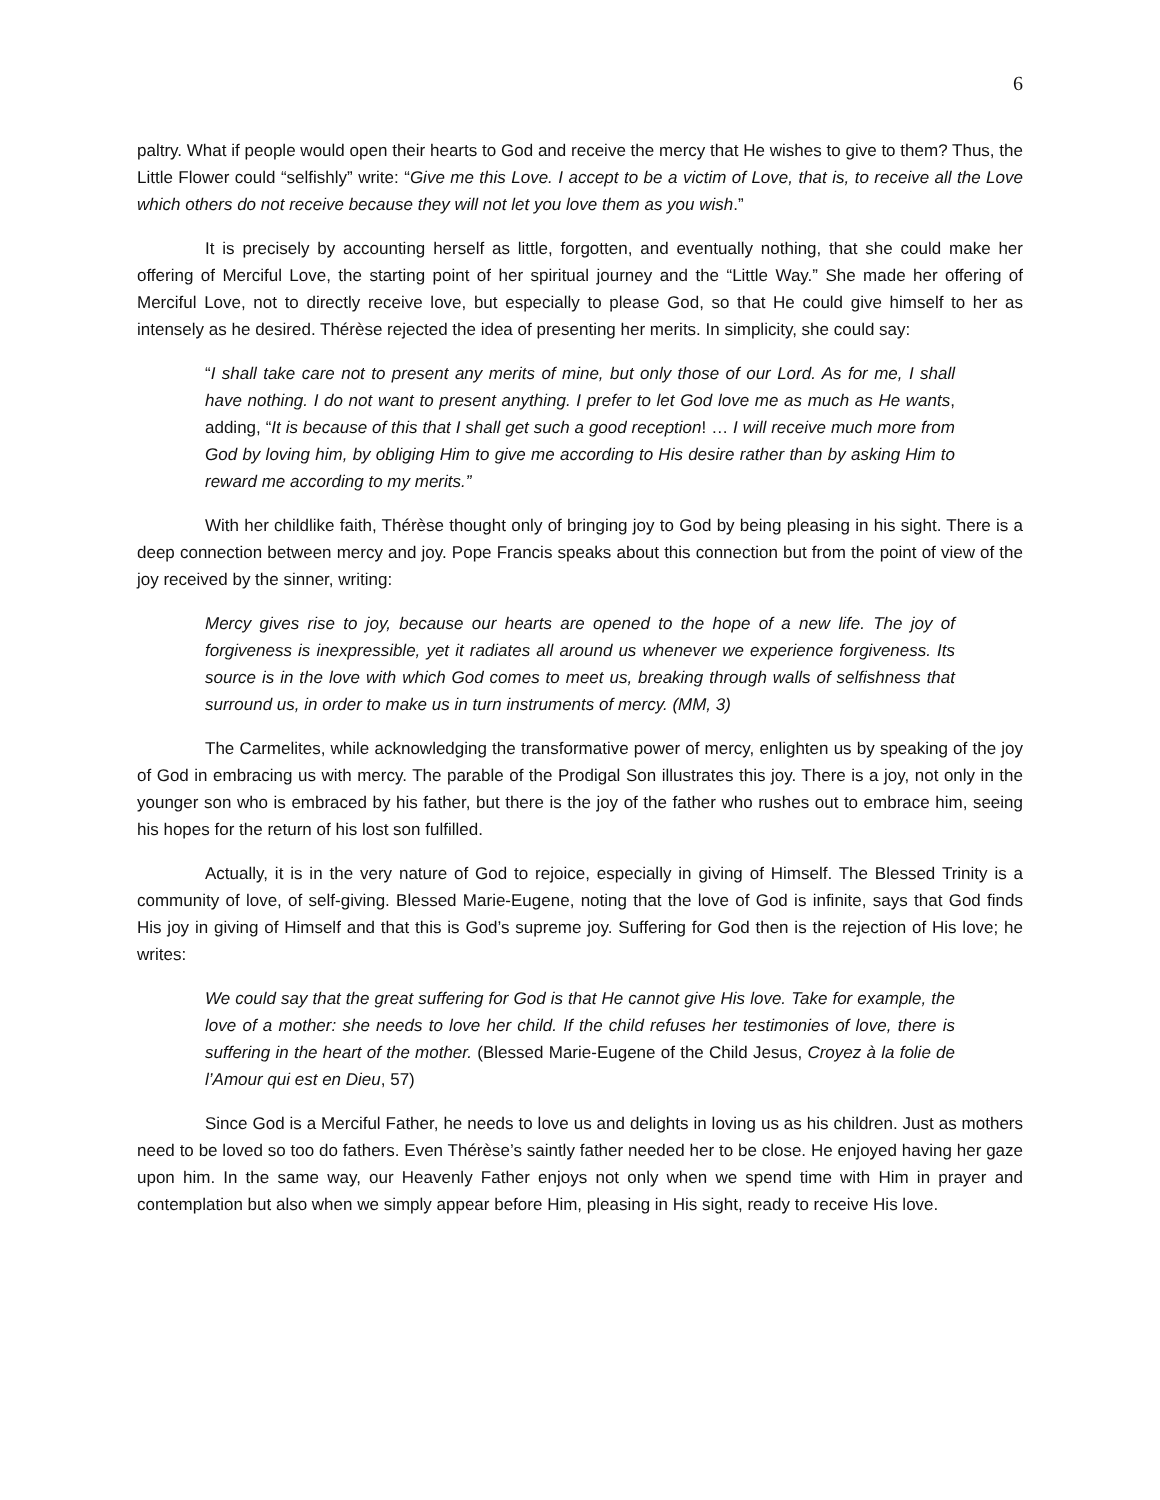6
paltry. What if people would open their hearts to God and receive the mercy that He wishes to give to them? Thus, the Little Flower could “selfishly” write: “Give me this Love. I accept to be a victim of Love, that is, to receive all the Love which others do not receive because they will not let you love them as you wish.”
It is precisely by accounting herself as little, forgotten, and eventually nothing, that she could make her offering of Merciful Love, the starting point of her spiritual journey and the “Little Way.” She made her offering of Merciful Love, not to directly receive love, but especially to please God, so that He could give himself to her as intensely as he desired. Thérèse rejected the idea of presenting her merits. In simplicity, she could say:
“I shall take care not to present any merits of mine, but only those of our Lord. As for me, I shall have nothing. I do not want to present anything. I prefer to let God love me as much as He wants, adding, “It is because of this that I shall get such a good reception! … I will receive much more from God by loving him, by obliging Him to give me according to His desire rather than by asking Him to reward me according to my merits.”
With her childlike faith, Thérèse thought only of bringing joy to God by being pleasing in his sight. There is a deep connection between mercy and joy. Pope Francis speaks about this connection but from the point of view of the joy received by the sinner, writing:
Mercy gives rise to joy, because our hearts are opened to the hope of a new life. The joy of forgiveness is inexpressible, yet it radiates all around us whenever we experience forgiveness. Its source is in the love with which God comes to meet us, breaking through walls of selfishness that surround us, in order to make us in turn instruments of mercy. (MM, 3)
The Carmelites, while acknowledging the transformative power of mercy, enlighten us by speaking of the joy of God in embracing us with mercy. The parable of the Prodigal Son illustrates this joy. There is a joy, not only in the younger son who is embraced by his father, but there is the joy of the father who rushes out to embrace him, seeing his hopes for the return of his lost son fulfilled.
Actually, it is in the very nature of God to rejoice, especially in giving of Himself. The Blessed Trinity is a community of love, of self-giving. Blessed Marie-Eugene, noting that the love of God is infinite, says that God finds His joy in giving of Himself and that this is God’s supreme joy. Suffering for God then is the rejection of His love; he writes:
We could say that the great suffering for God is that He cannot give His love. Take for example, the love of a mother: she needs to love her child. If the child refuses her testimonies of love, there is suffering in the heart of the mother. (Blessed Marie-Eugene of the Child Jesus, Croyez à la folie de l’Amour qui est en Dieu, 57)
Since God is a Merciful Father, he needs to love us and delights in loving us as his children. Just as mothers need to be loved so too do fathers. Even Thérèse’s saintly father needed her to be close. He enjoyed having her gaze upon him. In the same way, our Heavenly Father enjoys not only when we spend time with Him in prayer and contemplation but also when we simply appear before Him, pleasing in His sight, ready to receive His love.